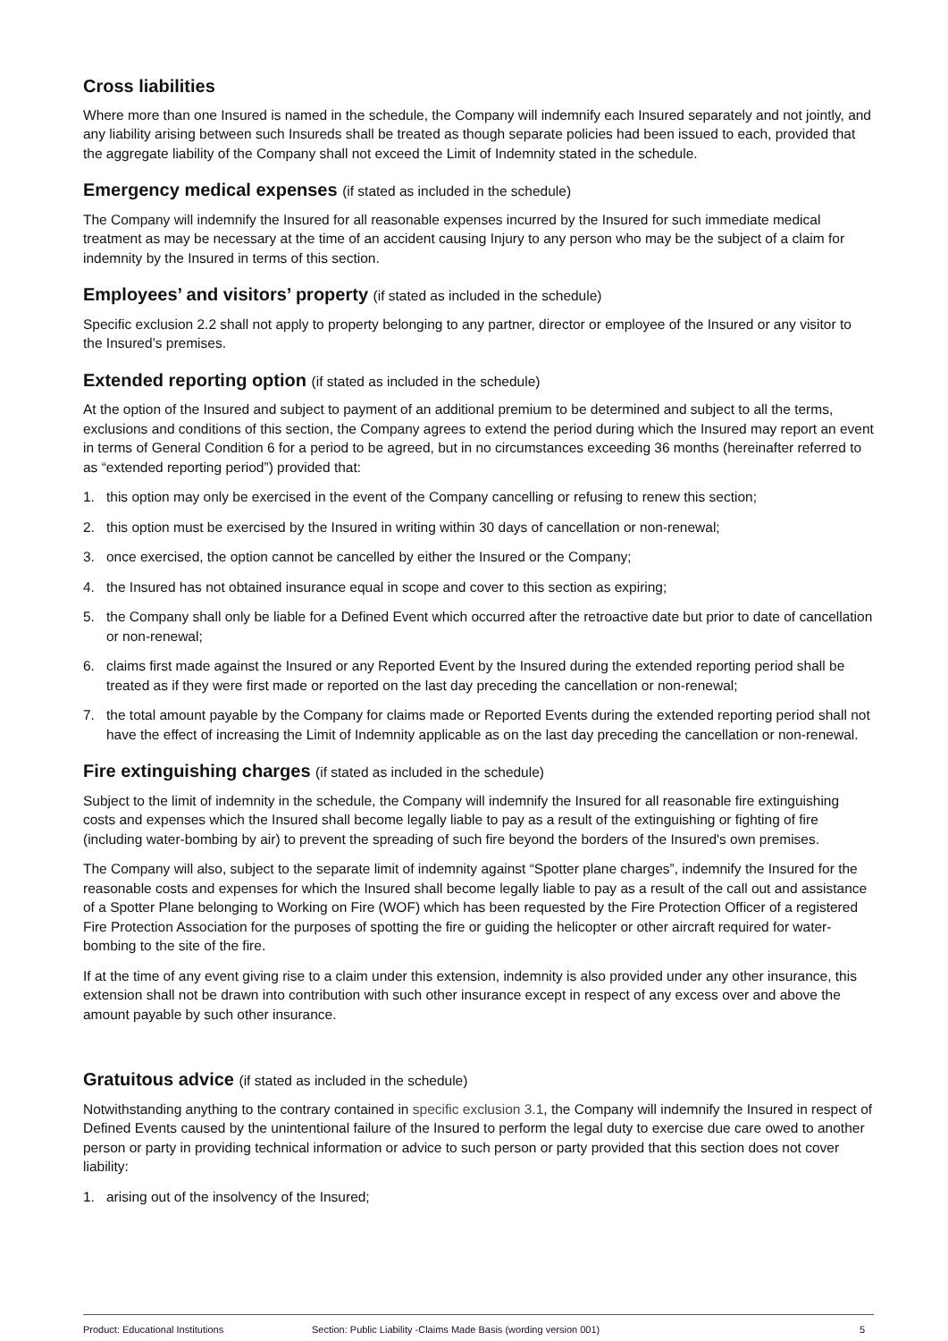Cross liabilities
Where more than one Insured is named in the schedule, the Company will indemnify each Insured separately and not jointly, and any liability arising between such Insureds shall be treated as though separate policies had been issued to each, provided that the aggregate liability of the Company shall not exceed the Limit of Indemnity stated in the schedule.
Emergency medical expenses (if stated as included in the schedule)
The Company will indemnify the Insured for all reasonable expenses incurred by the Insured for such immediate medical treatment as may be necessary at the time of an accident causing Injury to any person who may be the subject of a claim for indemnity by the Insured in terms of this section.
Employees’ and visitors’ property (if stated as included in the schedule)
Specific exclusion 2.2 shall not apply to property belonging to any partner, director or employee of the Insured or any visitor to the Insured’s premises.
Extended reporting option (if stated as included in the schedule)
At the option of the Insured and subject to payment of an additional premium to be determined and subject to all the terms, exclusions and conditions of this section, the Company agrees to extend the period during which the Insured may report an event in terms of General Condition 6 for a period to be agreed, but in no circumstances exceeding 36 months (hereinafter referred to as “extended reporting period”) provided that:
1. this option may only be exercised in the event of the Company cancelling or refusing to renew this section;
2. this option must be exercised by the Insured in writing within 30 days of cancellation or non-renewal;
3. once exercised, the option cannot be cancelled by either the Insured or the Company;
4. the Insured has not obtained insurance equal in scope and cover to this section as expiring;
5. the Company shall only be liable for a Defined Event which occurred after the retroactive date but prior to date of cancellation or non-renewal;
6. claims first made against the Insured or any Reported Event by the Insured during the extended reporting period shall be treated as if they were first made or reported on the last day preceding the cancellation or non-renewal;
7. the total amount payable by the Company for claims made or Reported Events during the extended reporting period shall not have the effect of increasing the Limit of Indemnity applicable as on the last day preceding the cancellation or non-renewal.
Fire extinguishing charges (if stated as included in the schedule)
Subject to the limit of indemnity in the schedule, the Company will indemnify the Insured for all reasonable fire extinguishing costs and expenses which the Insured shall become legally liable to pay as a result of the extinguishing or fighting of fire (including water-bombing by air) to prevent the spreading of such fire beyond the borders of the Insured's own premises.
The Company will also, subject to the separate limit of indemnity against “Spotter plane charges”, indemnify the Insured for the reasonable costs and expenses for which the Insured shall become legally liable to pay as a result of the call out and assistance of a Spotter Plane belonging to Working on Fire (WOF) which has been requested by the Fire Protection Officer of a registered Fire Protection Association for the purposes of spotting the fire or guiding the helicopter or other aircraft required for water-bombing to the site of the fire.
If at the time of any event giving rise to a claim under this extension, indemnity is also provided under any other insurance, this extension shall not be drawn into contribution with such other insurance except in respect of any excess over and above the amount payable by such other insurance.
Gratuitous advice (if stated as included in the schedule)
Notwithstanding anything to the contrary contained in specific exclusion 3.1, the Company will indemnify the Insured in respect of Defined Events caused by the unintentional failure of the Insured to perform the legal duty to exercise due care owed to another person or party in providing technical information or advice to such person or party provided that this section does not cover liability:
1. arising out of the insolvency of the Insured;
Product: Educational Institutions Section: Public Liability -Claims Made Basis (wording version 001) 5